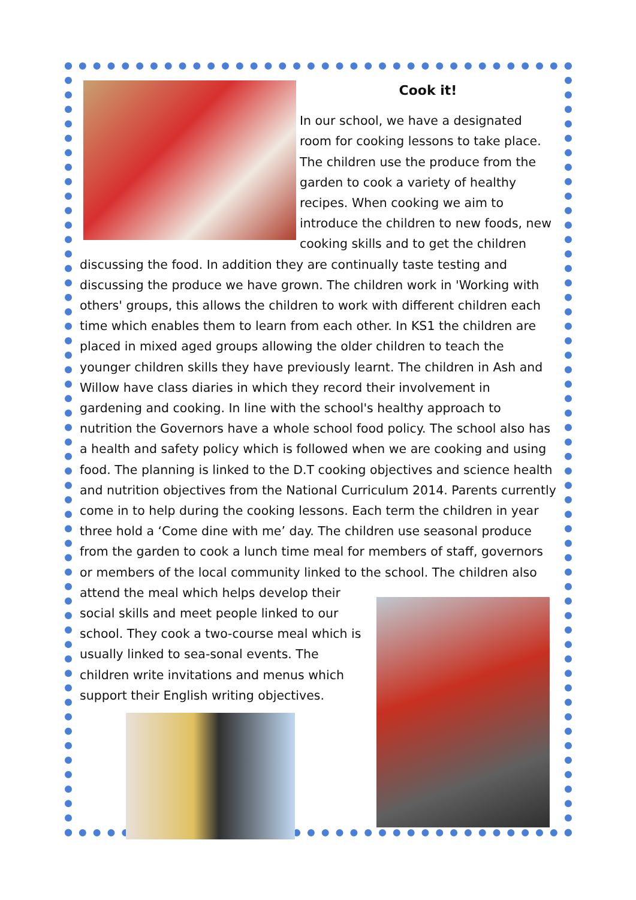Cook it!
In our school, we have a designated room for cooking lessons to take place. The children use the produce from the garden to cook a variety of healthy recipes. When cooking we aim to introduce the children to new foods, new cooking skills and to get the children discussing the food. In addition they are continually taste testing and discussing the produce we have grown. The children work in 'Working with others' groups, this allows the children to work with different children each time which enables them to learn from each other. In KS1 the children are placed in mixed aged groups allowing the older children to teach the younger children skills they have previously learnt. The children in Ash and Willow have class diaries in which they record their involvement in gardening and cooking. In line with the school's healthy approach to nutrition the Governors have a whole school food policy. The school also has a health and safety policy which is followed when we are cooking and using food. The planning is linked to the D.T cooking objectives and science health and nutrition objectives from the National Curriculum 2014. Parents currently come in to help during the cooking lessons. Each term the children in year three hold a ‘Come dine with me’ day. The children use seasonal produce from the garden to cook a lunch time meal for members of staff, governors or members of the local community linked to the school. The children also attend the meal which helps develop their social skills and meet people linked to our school. They cook a two-course meal which is usually linked to sea-sonal events. The children write invitations and menus which support their English writing objectives.